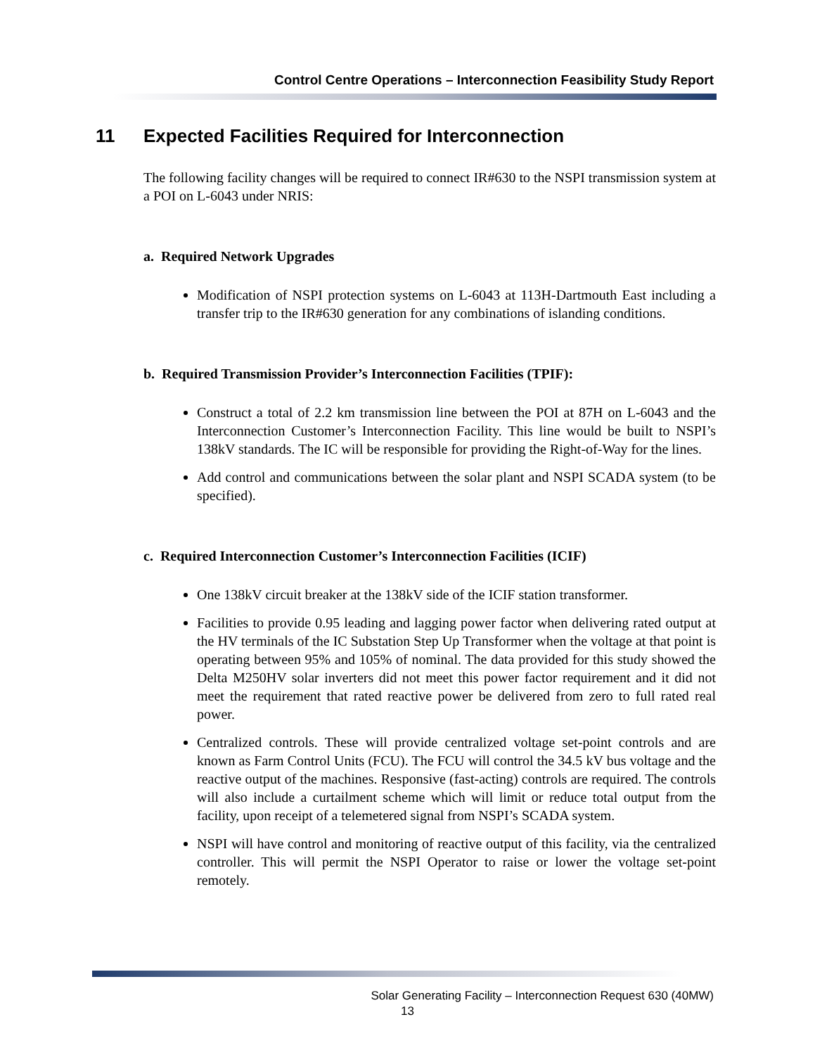Control Centre Operations – Interconnection Feasibility Study Report
11 Expected Facilities Required for Interconnection
The following facility changes will be required to connect IR#630 to the NSPI transmission system at a POI on L-6043 under NRIS:
a. Required Network Upgrades
Modification of NSPI protection systems on L-6043 at 113H-Dartmouth East including a transfer trip to the IR#630 generation for any combinations of islanding conditions.
b. Required Transmission Provider’s Interconnection Facilities (TPIF):
Construct a total of 2.2 km transmission line between the POI at 87H on L-6043 and the Interconnection Customer’s Interconnection Facility. This line would be built to NSPI’s 138kV standards. The IC will be responsible for providing the Right-of-Way for the lines.
Add control and communications between the solar plant and NSPI SCADA system (to be specified).
c. Required Interconnection Customer’s Interconnection Facilities (ICIF)
One 138kV circuit breaker at the 138kV side of the ICIF station transformer.
Facilities to provide 0.95 leading and lagging power factor when delivering rated output at the HV terminals of the IC Substation Step Up Transformer when the voltage at that point is operating between 95% and 105% of nominal. The data provided for this study showed the Delta M250HV solar inverters did not meet this power factor requirement and it did not meet the requirement that rated reactive power be delivered from zero to full rated real power.
Centralized controls. These will provide centralized voltage set-point controls and are known as Farm Control Units (FCU). The FCU will control the 34.5 kV bus voltage and the reactive output of the machines. Responsive (fast-acting) controls are required. The controls will also include a curtailment scheme which will limit or reduce total output from the facility, upon receipt of a telemetered signal from NSPI’s SCADA system.
NSPI will have control and monitoring of reactive output of this facility, via the centralized controller. This will permit the NSPI Operator to raise or lower the voltage set-point remotely.
Solar Generating Facility – Interconnection Request 630 (40MW)
13